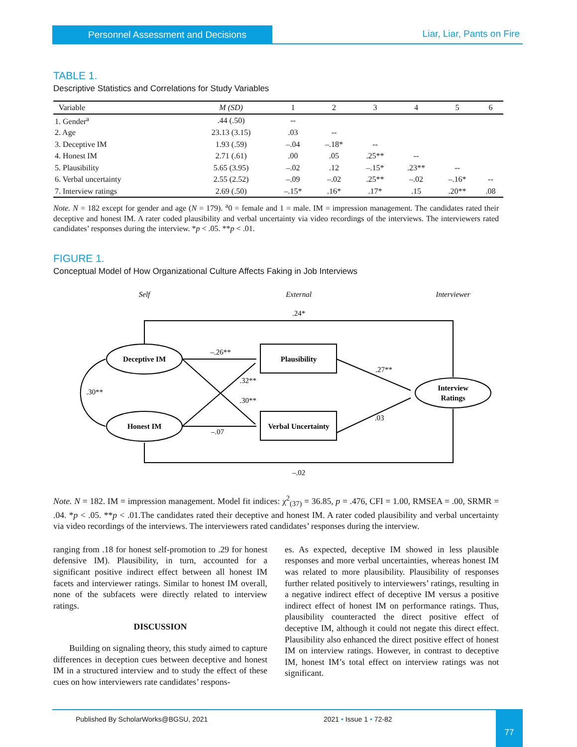Personnel Assessment and Decisions Liar, Liar, Pants on Fire
TABLE 1.
Descriptive Statistics and Correlations for Study Variables
| Variable | M (SD) | 1 | 2 | 3 | 4 | 5 | 6 |
| --- | --- | --- | --- | --- | --- | --- | --- |
| 1. Gender<sup>a</sup> | .44 (.50) | -- | | | | | |
| 2. Age | 23.13 (3.15) | .03 | -- | | | | |
| 3. Deceptive IM | 1.93 (.59) | –.04 | –.18* | -- | | | |
| 4. Honest IM | 2.71 (.61) | .00 | .05 | .25** | -- | | |
| 5. Plausibility | 5.65 (3.95) | –.02 | .12 | –.15* | .23** | -- | |
| 6. Verbal uncertainty | 2.55 (2.52) | –.09 | –.02 | .25** | –.02 | –.16* | -- |
| 7. Interview ratings | 2.69 (.50) | –.15* | .16* | .17* | .15 | .20** | .08 |
Note. N = 182 except for gender and age (N = 179). <sup>a</sup>0 = female and 1 = male. IM = impression management. The candidates rated their deceptive and honest IM. A rater coded plausibility and verbal uncertainty via video recordings of the interviews. The interviewers rated candidates’ responses during the interview. *p < .05. **p < .01.
FIGURE 1.
Conceptual Model of How Organizational Culture Affects Faking in Job Interviews
Self
External
Interviewer
.24*
–.02
Deceptive IM
Honest IM
Plausibility
Verbal Uncertainty
Interview
Ratings
–.26**
.32**
.30**
–.07
.30**
.27**
.03
Note. N = 182. IM = impression management. Model fit indices: χ<sup>2</sup><sub>(37)</sub> = 36.85, p = .476, CFI = 1.00, RMSEA = .00, SRMR = .04. *p < .05. **p < .01.The candidates rated their deceptive and honest IM. A rater coded plausibility and verbal uncertainty via video recordings of the interviews. The interviewers rated candidates’ responses during the interview.
ranging from .18 for honest self-promotion to .29 for honest defensive IM). Plausibility, in turn, accounted for a significant positive indirect effect between all honest IM facets and interviewer ratings. Similar to honest IM overall, none of the subfacets were directly related to interview ratings.
DISCUSSION
Building on signaling theory, this study aimed to capture differences in deception cues between deceptive and honest IM in a structured interview and to study the effect of these cues on how interviewers rate candidates’ respons-
es. As expected, deceptive IM showed in less plausible responses and more verbal uncertainties, whereas honest IM was related to more plausibility. Plausibility of responses further related positively to interviewers’ ratings, resulting in a negative indirect effect of deceptive IM versus a positive indirect effect of honest IM on performance ratings. Thus, plausibility counteracted the direct positive effect of deceptive IM, although it could not negate this direct effect. Plausibility also enhanced the direct positive effect of honest IM on interview ratings. However, in contrast to deceptive IM, honest IM’s total effect on interview ratings was not significant.
Published By ScholarWorks@BGSU, 2021 2021 • Issue 1 • 72-82 77